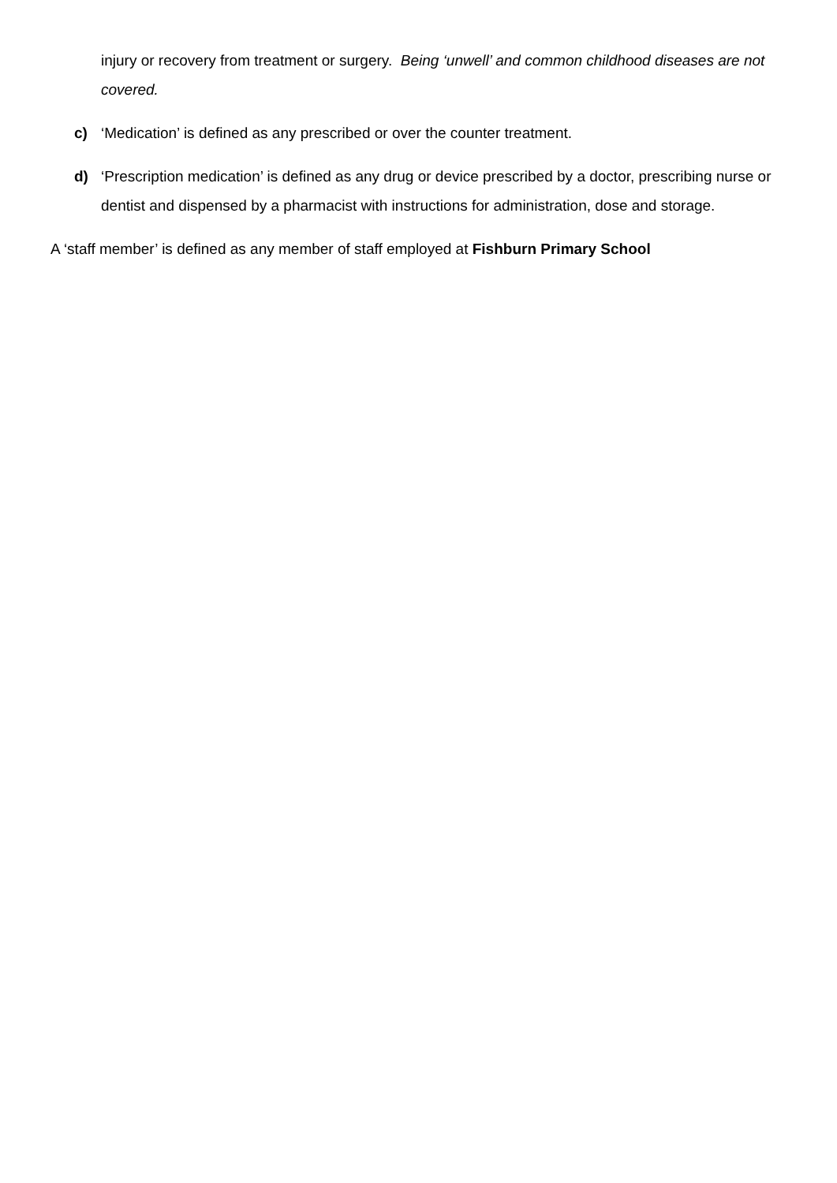injury or recovery from treatment or surgery. Being ‘unwell’ and common childhood diseases are not covered.
c) ‘Medication’ is defined as any prescribed or over the counter treatment.
d) ‘Prescription medication’ is defined as any drug or device prescribed by a doctor, prescribing nurse or dentist and dispensed by a pharmacist with instructions for administration, dose and storage.
A ‘staff member’ is defined as any member of staff employed at Fishburn Primary School